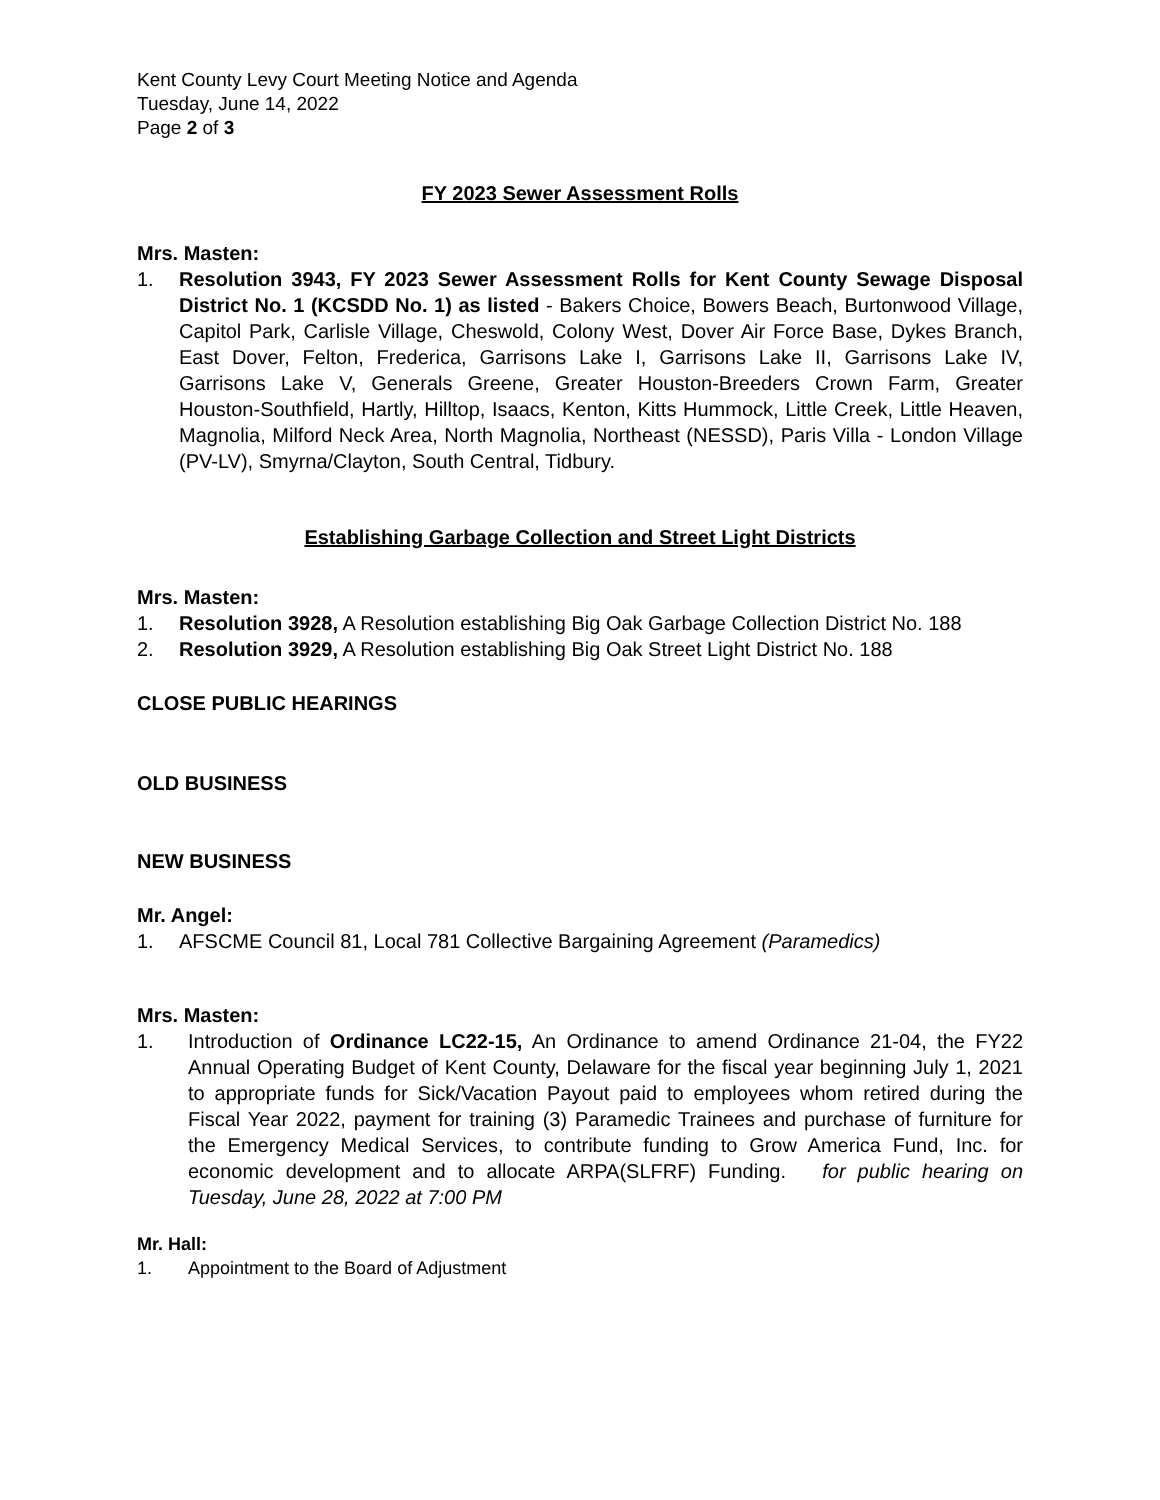Kent County Levy Court Meeting Notice and Agenda
Tuesday, June 14, 2022
Page 2 of 3
FY 2023 Sewer Assessment Rolls
Mrs. Masten:
1. Resolution 3943, FY 2023 Sewer Assessment Rolls for Kent County Sewage Disposal District No. 1 (KCSDD No. 1) as listed - Bakers Choice, Bowers Beach, Burtonwood Village, Capitol Park, Carlisle Village, Cheswold, Colony West, Dover Air Force Base, Dykes Branch, East Dover, Felton, Frederica, Garrisons Lake I, Garrisons Lake II, Garrisons Lake IV, Garrisons Lake V, Generals Greene, Greater Houston-Breeders Crown Farm, Greater Houston-Southfield, Hartly, Hilltop, Isaacs, Kenton, Kitts Hummock, Little Creek, Little Heaven, Magnolia, Milford Neck Area, North Magnolia, Northeast (NESSD), Paris Villa - London Village (PV-LV), Smyrna/Clayton, South Central, Tidbury.
Establishing Garbage Collection and Street Light Districts
Mrs. Masten:
1. Resolution 3928, A Resolution establishing Big Oak Garbage Collection District No. 188
2. Resolution 3929, A Resolution establishing Big Oak Street Light District No. 188
CLOSE PUBLIC HEARINGS
OLD BUSINESS
NEW BUSINESS
Mr. Angel:
1. AFSCME Council 81, Local 781 Collective Bargaining Agreement (Paramedics)
Mrs. Masten:
1. Introduction of Ordinance LC22-15, An Ordinance to amend Ordinance 21-04, the FY22 Annual Operating Budget of Kent County, Delaware for the fiscal year beginning July 1, 2021 to appropriate funds for Sick/Vacation Payout paid to employees whom retired during the Fiscal Year 2022, payment for training (3) Paramedic Trainees and purchase of furniture for the Emergency Medical Services, to contribute funding to Grow America Fund, Inc. for economic development and to allocate ARPA(SLFRF) Funding. for public hearing on Tuesday, June 28, 2022 at 7:00 PM
Mr. Hall:
1. Appointment to the Board of Adjustment